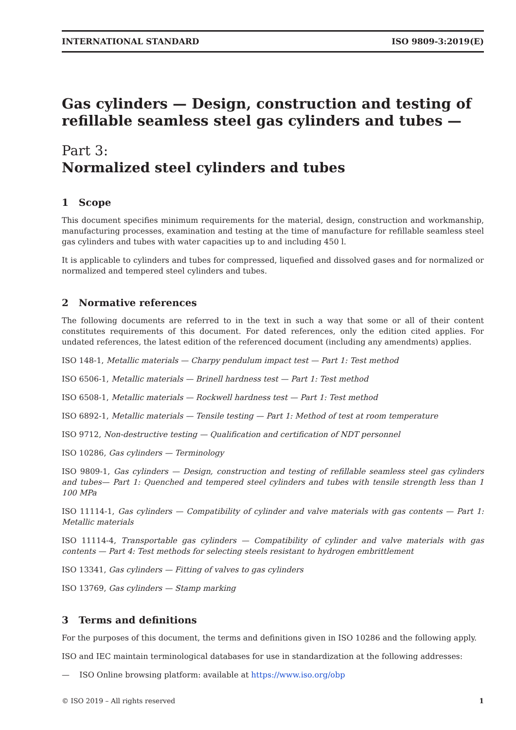INTERNATIONAL STANDARD ISO 9809-3:2019(E)
Gas cylinders — Design, construction and testing of refillable seamless steel gas cylinders and tubes —
Part 3:
Normalized steel cylinders and tubes
1 Scope
This document specifies minimum requirements for the material, design, construction and workmanship, manufacturing processes, examination and testing at the time of manufacture for refillable seamless steel gas cylinders and tubes with water capacities up to and including 450 l.
It is applicable to cylinders and tubes for compressed, liquefied and dissolved gases and for normalized or normalized and tempered steel cylinders and tubes.
2 Normative references
The following documents are referred to in the text in such a way that some or all of their content constitutes requirements of this document. For dated references, only the edition cited applies. For undated references, the latest edition of the referenced document (including any amendments) applies.
ISO 148-1, Metallic materials — Charpy pendulum impact test — Part 1: Test method
ISO 6506-1, Metallic materials — Brinell hardness test — Part 1: Test method
ISO 6508-1, Metallic materials — Rockwell hardness test — Part 1: Test method
ISO 6892-1, Metallic materials — Tensile testing — Part 1: Method of test at room temperature
ISO 9712, Non-destructive testing — Qualification and certification of NDT personnel
ISO 10286, Gas cylinders — Terminology
ISO 9809-1, Gas cylinders — Design, construction and testing of refillable seamless steel gas cylinders and tubes— Part 1: Quenched and tempered steel cylinders and tubes with tensile strength less than 1 100 MPa
ISO 11114-1, Gas cylinders — Compatibility of cylinder and valve materials with gas contents — Part 1: Metallic materials
ISO 11114-4, Transportable gas cylinders — Compatibility of cylinder and valve materials with gas contents — Part 4: Test methods for selecting steels resistant to hydrogen embrittlement
ISO 13341, Gas cylinders — Fitting of valves to gas cylinders
ISO 13769, Gas cylinders — Stamp marking
3 Terms and definitions
For the purposes of this document, the terms and definitions given in ISO 10286 and the following apply.
ISO and IEC maintain terminological databases for use in standardization at the following addresses:
— ISO Online browsing platform: available at https://www.iso.org/obp
© ISO 2019 – All rights reserved 1